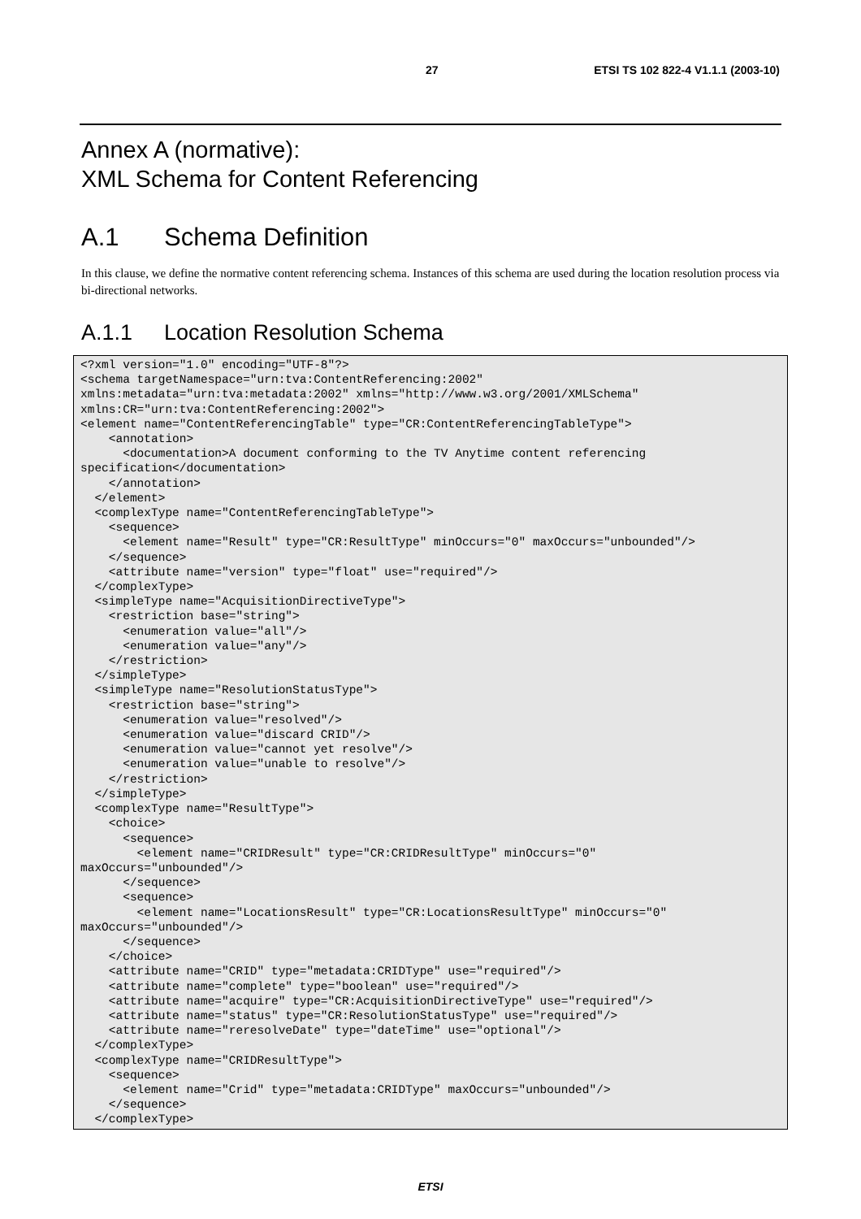27 ETSI TS 102 822-4 V1.1.1 (2003-10)
Annex A (normative):
XML Schema for Content Referencing
A.1 Schema Definition
In this clause, we define the normative content referencing schema. Instances of this schema are used during the location resolution process via bi-directional networks.
A.1.1 Location Resolution Schema
<?xml version="1.0" encoding="UTF-8"?>
<schema targetNamespace="urn:tva:ContentReferencing:2002"
xmlns:metadata="urn:tva:metadata:2002" xmlns="http://www.w3.org/2001/XMLSchema"
xmlns:CR="urn:tva:ContentReferencing:2002">
<element name="ContentReferencingTable" type="CR:ContentReferencingTableType">
    <annotation>
      <documentation>A document conforming to the TV Anytime content referencing
specification</documentation>
    </annotation>
  </element>
  <complexType name="ContentReferencingTableType">
    <sequence>
      <element name="Result" type="CR:ResultType" minOccurs="0" maxOccurs="unbounded"/>
    </sequence>
    <attribute name="version" type="float" use="required"/>
  </complexType>
  <simpleType name="AcquisitionDirectiveType">
    <restriction base="string">
      <enumeration value="all"/>
      <enumeration value="any"/>
    </restriction>
  </simpleType>
  <simpleType name="ResolutionStatusType">
    <restriction base="string">
      <enumeration value="resolved"/>
      <enumeration value="discard CRID"/>
      <enumeration value="cannot yet resolve"/>
      <enumeration value="unable to resolve"/>
    </restriction>
  </simpleType>
  <complexType name="ResultType">
    <choice>
      <sequence>
        <element name="CRIDResult" type="CR:CRIDResultType" minOccurs="0"
maxOccurs="unbounded"/>
      </sequence>
      <sequence>
        <element name="LocationsResult" type="CR:LocationsResultType" minOccurs="0"
maxOccurs="unbounded"/>
      </sequence>
    </choice>
    <attribute name="CRID" type="metadata:CRIDType" use="required"/>
    <attribute name="complete" type="boolean" use="required"/>
    <attribute name="acquire" type="CR:AcquisitionDirectiveType" use="required"/>
    <attribute name="status" type="CR:ResolutionStatusType" use="required"/>
    <attribute name="reresolveDate" type="dateTime" use="optional"/>
  </complexType>
  <complexType name="CRIDResultType">
    <sequence>
      <element name="Crid" type="metadata:CRIDType" maxOccurs="unbounded"/>
    </sequence>
  </complexType>
ETSI